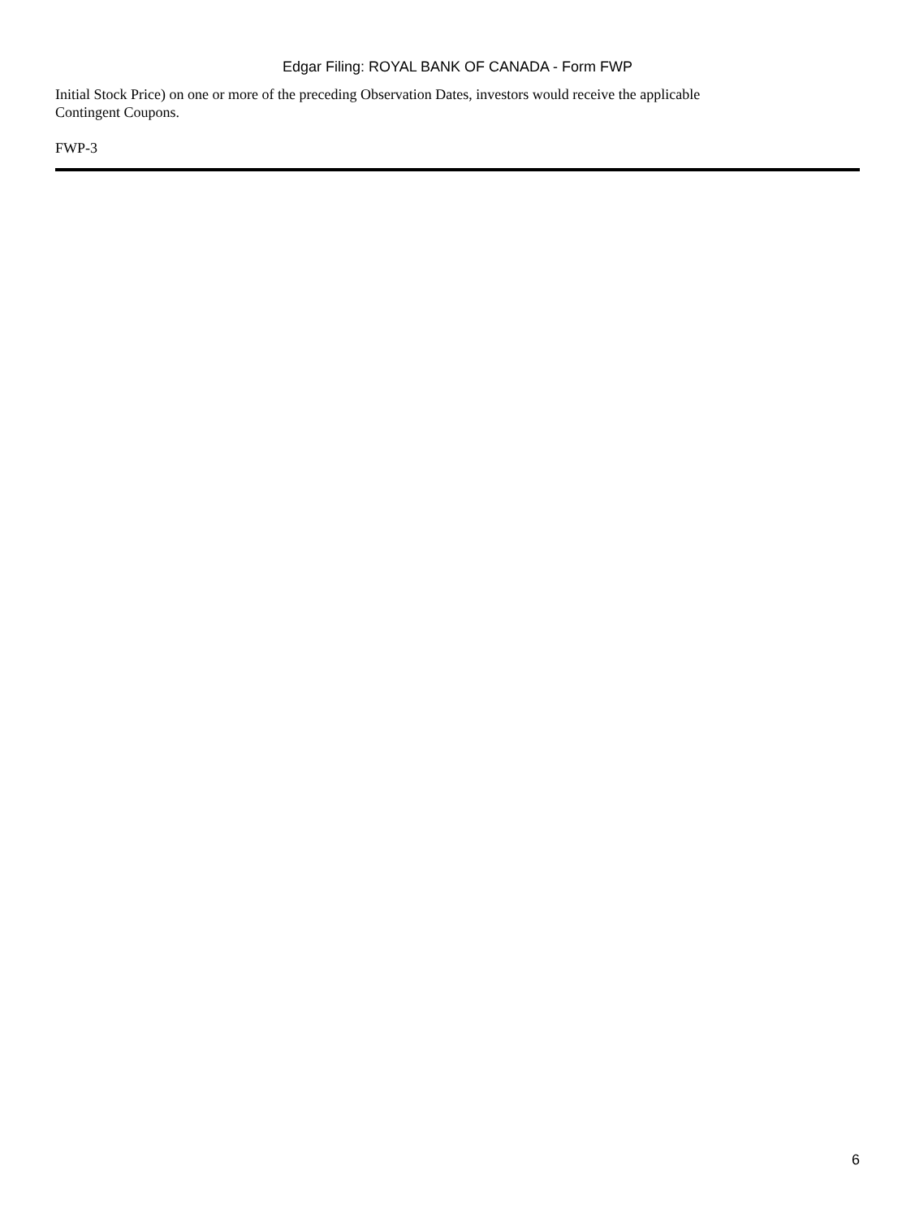Edgar Filing: ROYAL BANK OF CANADA - Form FWP
Initial Stock Price) on one or more of the preceding Observation Dates, investors would receive the applicable
Contingent Coupons.
FWP-3
6